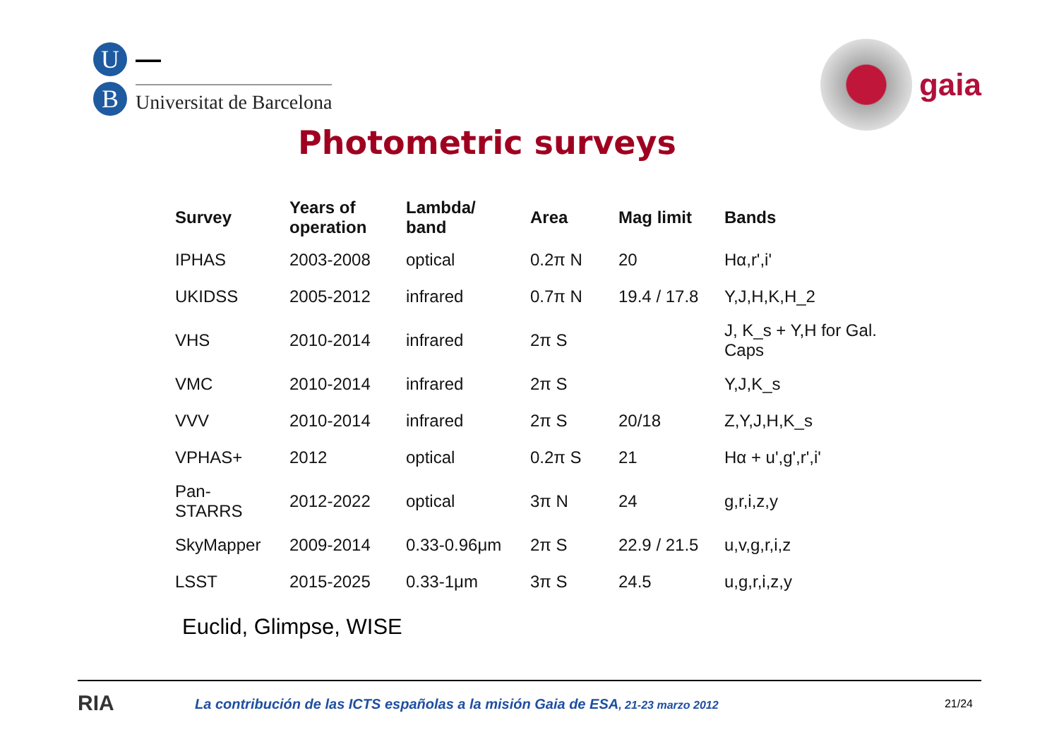U
▬▬▬
B
Universitat de Barcelona
gaia
Photometric surveys
| Survey | Years of operation | Lambda/ band | Area | Mag limit | Bands |
| --- | --- | --- | --- | --- | --- |
| IPHAS | 2003-2008 | optical | 0.2π N | 20 | Hα,r',i' |
| UKIDSS | 2005-2012 | infrared | 0.7π N | 19.4 / 17.8 | Y,J,H,K,H_2 |
| VHS | 2010-2014 | infrared | 2π S | | J, K_s + Y,H for Gal. Caps |
| VMC | 2010-2014 | infrared | 2π S | | Y,J,K_s |
| VVV | 2010-2014 | infrared | 2π S | 20/18 | Z,Y,J,H,K_s |
| VPHAS+ | 2012 | optical | 0.2π S | 21 | Hα + u',g',r',i' |
| Pan- STARRS | 2012-2022 | optical | 3π N | 24 | g,r,i,z,y |
| SkyMapper | 2009-2014 | 0.33-0.96μm | 2π S | 22.9 / 21.5 | u,v,g,r,i,z |
| LSST | 2015-2025 | 0.33-1μm | 3π S | 24.5 | u,g,r,i,z,y |
Euclid, Glimpse, WISE
RIA
La contribución de las ICTS españolas a la misión Gaia de ESA, 21-23 marzo 2012
21/24